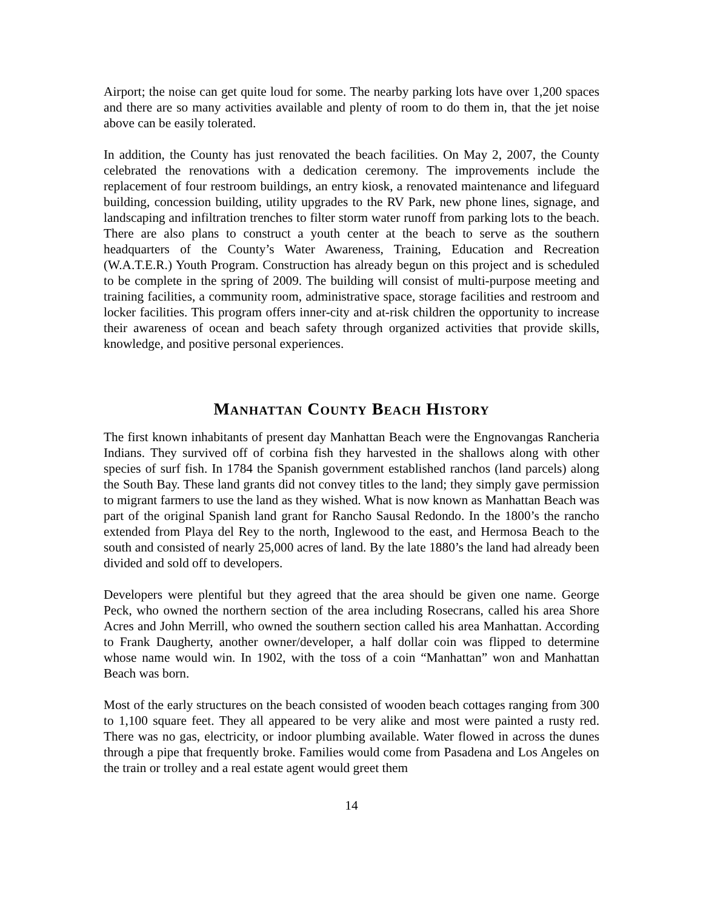Airport; the noise can get quite loud for some. The nearby parking lots have over 1,200 spaces and there are so many activities available and plenty of room to do them in, that the jet noise above can be easily tolerated.
In addition, the County has just renovated the beach facilities. On May 2, 2007, the County celebrated the renovations with a dedication ceremony. The improvements include the replacement of four restroom buildings, an entry kiosk, a renovated maintenance and lifeguard building, concession building, utility upgrades to the RV Park, new phone lines, signage, and landscaping and infiltration trenches to filter storm water runoff from parking lots to the beach. There are also plans to construct a youth center at the beach to serve as the southern headquarters of the County’s Water Awareness, Training, Education and Recreation (W.A.T.E.R.) Youth Program. Construction has already begun on this project and is scheduled to be complete in the spring of 2009. The building will consist of multi-purpose meeting and training facilities, a community room, administrative space, storage facilities and restroom and locker facilities. This program offers inner-city and at-risk children the opportunity to increase their awareness of ocean and beach safety through organized activities that provide skills, knowledge, and positive personal experiences.
Manhattan County Beach History
The first known inhabitants of present day Manhattan Beach were the Engnovangas Rancheria Indians. They survived off of corbina fish they harvested in the shallows along with other species of surf fish. In 1784 the Spanish government established ranchos (land parcels) along the South Bay. These land grants did not convey titles to the land; they simply gave permission to migrant farmers to use the land as they wished. What is now known as Manhattan Beach was part of the original Spanish land grant for Rancho Sausal Redondo. In the 1800’s the rancho extended from Playa del Rey to the north, Inglewood to the east, and Hermosa Beach to the south and consisted of nearly 25,000 acres of land. By the late 1880’s the land had already been divided and sold off to developers.
Developers were plentiful but they agreed that the area should be given one name. George Peck, who owned the northern section of the area including Rosecrans, called his area Shore Acres and John Merrill, who owned the southern section called his area Manhattan. According to Frank Daugherty, another owner/developer, a half dollar coin was flipped to determine whose name would win. In 1902, with the toss of a coin “Manhattan” won and Manhattan Beach was born.
Most of the early structures on the beach consisted of wooden beach cottages ranging from 300 to 1,100 square feet. They all appeared to be very alike and most were painted a rusty red. There was no gas, electricity, or indoor plumbing available. Water flowed in across the dunes through a pipe that frequently broke. Families would come from Pasadena and Los Angeles on the train or trolley and a real estate agent would greet them
14